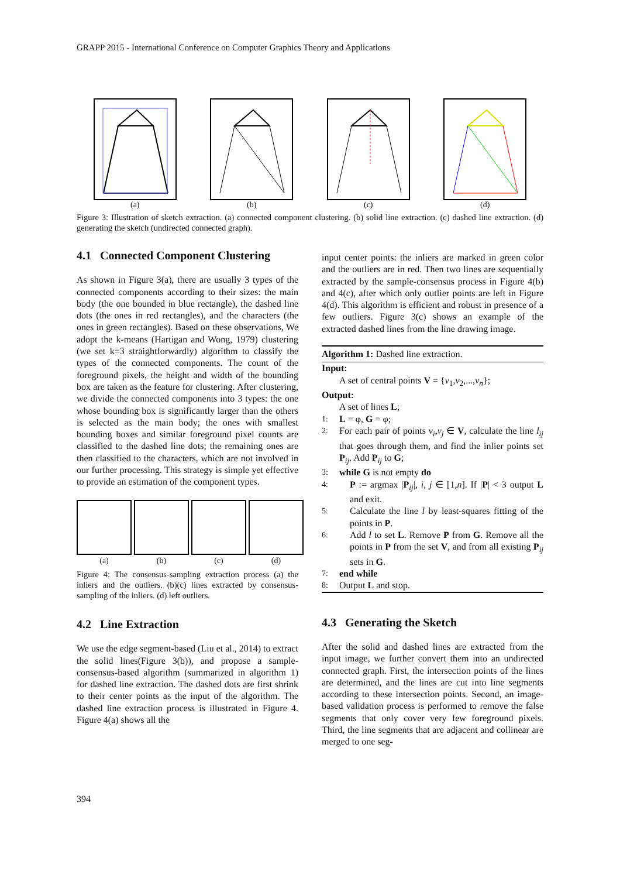GRAPP 2015 - International Conference on Computer Graphics Theory and Applications
(a) (b) (c) (d)
Figure 3: Illustration of sketch extraction. (a) connected component clustering. (b) solid line extraction. (c) dashed line extraction. (d) generating the sketch (undirected connected graph).
4.1 Connected Component Clustering
As shown in Figure 3(a), there are usually 3 types of the connected components according to their sizes: the main body (the one bounded in blue rectangle), the dashed line dots (the ones in red rectangles), and the characters (the ones in green rectangles). Based on these observations, We adopt the k-means (Hartigan and Wong, 1979) clustering (we set k=3 straightforwardly) algorithm to classify the types of the connected components. The count of the foreground pixels, the height and width of the bounding box are taken as the feature for clustering. After clustering, we divide the connected components into 3 types: the one whose bounding box is significantly larger than the others is selected as the main body; the ones with smallest bounding boxes and similar foreground pixel counts are classified to the dashed line dots; the remaining ones are then classified to the characters, which are not involved in our further processing. This strategy is simple yet effective to provide an estimation of the component types.
(a) (b) (c) (d)
Figure 4: The consensus-sampling extraction process (a) the inliers and the outliers. (b)(c) lines extracted by consensus-sampling of the inliers. (d) left outliers.
4.2 Line Extraction
We use the edge segment-based (Liu et al., 2014) to extract the solid lines(Figure 3(b)), and propose a sample-consensus-based algorithm (summarized in algorithm 1) for dashed line extraction. The dashed dots are first shrink to their center points as the input of the algorithm. The dashed line extraction process is illustrated in Figure 4. Figure 4(a) shows all the
input center points: the inliers are marked in green color and the outliers are in red. Then two lines are sequentially extracted by the sample-consensus process in Figure 4(b) and 4(c), after which only outlier points are left in Figure 4(d). This algorithm is efficient and robust in presence of a few outliers. Figure 3(c) shows an example of the extracted dashed lines from the line drawing image.
Algorithm 1: Dashed line extraction.
Input:
A set of central points V = {v<sub>1</sub>,v<sub>2</sub>,...,v<sub>n</sub>};
Output:
A set of lines L;
1: L = φ, G = φ;
2: For each pair of points v<sub>i</sub>,v<sub>j</sub> ∈ V, calculate the line l<sub>ij</sub> that goes through them, and find the inlier points set P<sub>ij</sub>. Add P<sub>ij</sub> to G;
3: while G is not empty do
4: P := argmax |P<sub>ij</sub>|, i, j ∈ [1,n]. If |P| < 3 output L and exit.
5: Calculate the line l by least-squares fitting of the points in P.
6: Add l to set L. Remove P from G. Remove all the points in P from the set V, and from all existing P<sub>ij</sub> sets in G.
7: end while
8: Output L and stop.
4.3 Generating the Sketch
After the solid and dashed lines are extracted from the input image, we further convert them into an undirected connected graph. First, the intersection points of the lines are determined, and the lines are cut into line segments according to these intersection points. Second, an image-based validation process is performed to remove the false segments that only cover very few foreground pixels. Third, the line segments that are adjacent and collinear are merged to one seg-
394